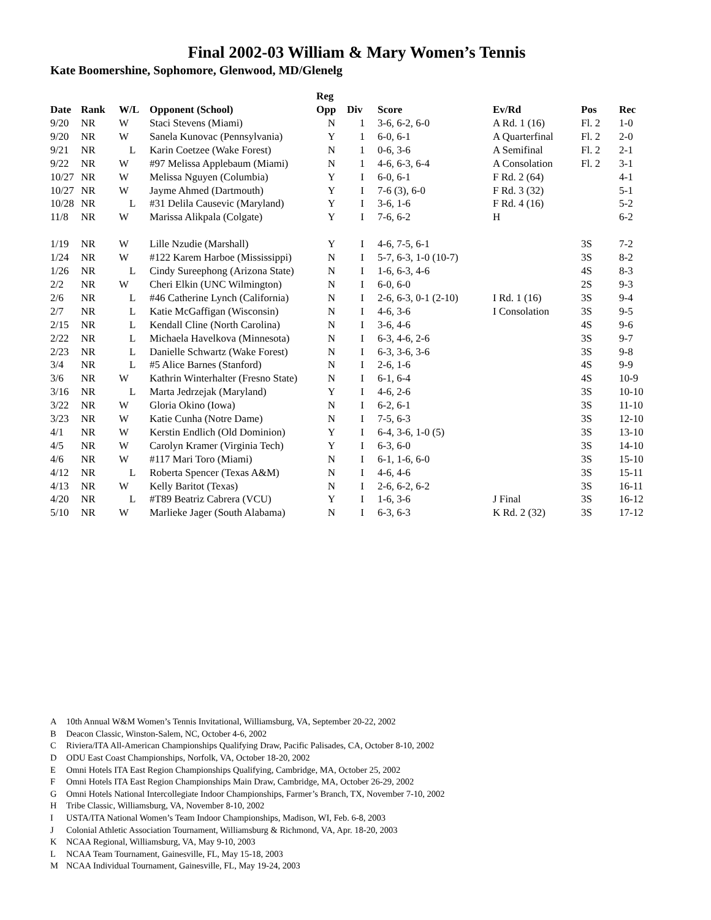Final 2002-03 William & Mary Women’s Tennis
Kate Boomershine, Sophomore, Glenwood, MD/Glenelg
| Date | Rank | W/L | Opponent (School) | Reg Opp | Div | Score | Ev/Rd | Pos | Rec |
| --- | --- | --- | --- | --- | --- | --- | --- | --- | --- |
| 9/20 | NR | W | Staci Stevens (Miami) | N | 1 | 3-6, 6-2, 6-0 | A Rd. 1 (16) | Fl. 2 | 1-0 |
| 9/20 | NR | W | Sanela Kunovac (Pennsylvania) | Y | 1 | 6-0, 6-1 | A Quarterfinal | Fl. 2 | 2-0 |
| 9/21 | NR | L | Karin Coetzee (Wake Forest) | N | 1 | 0-6, 3-6 | A Semifinal | Fl. 2 | 2-1 |
| 9/22 | NR | W | #97 Melissa Applebaum (Miami) | N | 1 | 4-6, 6-3, 6-4 | A Consolation | Fl. 2 | 3-1 |
| 10/27 | NR | W | Melissa Nguyen (Columbia) | Y | I | 6-0, 6-1 | F Rd. 2 (64) | | 4-1 |
| 10/27 | NR | W | Jayme Ahmed (Dartmouth) | Y | I | 7-6 (3), 6-0 | F Rd. 3 (32) | | 5-1 |
| 10/28 | NR | L | #31 Delila Causevic (Maryland) | Y | I | 3-6, 1-6 | F Rd. 4 (16) | | 5-2 |
| 11/8 | NR | W | Marissa Alikpala (Colgate) | Y | I | 7-6, 6-2 | H | | 6-2 |
| 1/19 | NR | W | Lille Nzudie (Marshall) | Y | I | 4-6, 7-5, 6-1 | | 3S | 7-2 |
| 1/24 | NR | W | #122 Karem Harboe (Mississippi) | N | I | 5-7, 6-3, 1-0 (10-7) | | 3S | 8-2 |
| 1/26 | NR | L | Cindy Sureephong (Arizona State) | N | I | 1-6, 6-3, 4-6 | | 4S | 8-3 |
| 2/2 | NR | W | Cheri Elkin (UNC Wilmington) | N | I | 6-0, 6-0 | | 2S | 9-3 |
| 2/6 | NR | L | #46 Catherine Lynch (California) | N | I | 2-6, 6-3, 0-1 (2-10) | I Rd. 1 (16) | 3S | 9-4 |
| 2/7 | NR | L | Katie McGaffigan (Wisconsin) | N | I | 4-6, 3-6 | I Consolation | 3S | 9-5 |
| 2/15 | NR | L | Kendall Cline (North Carolina) | N | I | 3-6, 4-6 | | 4S | 9-6 |
| 2/22 | NR | L | Michaela Havelkova (Minnesota) | N | I | 6-3, 4-6, 2-6 | | 3S | 9-7 |
| 2/23 | NR | L | Danielle Schwartz (Wake Forest) | N | I | 6-3, 3-6, 3-6 | | 3S | 9-8 |
| 3/4 | NR | L | #5 Alice Barnes (Stanford) | N | I | 2-6, 1-6 | | 4S | 9-9 |
| 3/6 | NR | W | Kathrin Winterhalter (Fresno State) | N | I | 6-1, 6-4 | | 4S | 10-9 |
| 3/16 | NR | L | Marta Jedrzejak (Maryland) | Y | I | 4-6, 2-6 | | 3S | 10-10 |
| 3/22 | NR | W | Gloria Okino (Iowa) | N | I | 6-2, 6-1 | | 3S | 11-10 |
| 3/23 | NR | W | Katie Cunha (Notre Dame) | N | I | 7-5, 6-3 | | 3S | 12-10 |
| 4/1 | NR | W | Kerstin Endlich (Old Dominion) | Y | I | 6-4, 3-6, 1-0 (5) | | 3S | 13-10 |
| 4/5 | NR | W | Carolyn Kramer (Virginia Tech) | Y | I | 6-3, 6-0 | | 3S | 14-10 |
| 4/6 | NR | W | #117 Mari Toro (Miami) | N | I | 6-1, 1-6, 6-0 | | 3S | 15-10 |
| 4/12 | NR | L | Roberta Spencer (Texas A&M) | N | I | 4-6, 4-6 | | 3S | 15-11 |
| 4/13 | NR | W | Kelly Baritot (Texas) | N | I | 2-6, 6-2, 6-2 | | 3S | 16-11 |
| 4/20 | NR | L | #T89 Beatriz Cabrera (VCU) | Y | I | 1-6, 3-6 | J Final | 3S | 16-12 |
| 5/10 | NR | W | Marlieke Jager (South Alabama) | N | I | 6-3, 6-3 | K Rd. 2 (32) | 3S | 17-12 |
A 10th Annual W&M Women’s Tennis Invitational, Williamsburg, VA, September 20-22, 2002
B Deacon Classic, Winston-Salem, NC, October 4-6, 2002
C Riviera/ITA All-American Championships Qualifying Draw, Pacific Palisades, CA, October 8-10, 2002
D ODU East Coast Championships, Norfolk, VA, October 18-20, 2002
E Omni Hotels ITA East Region Championships Qualifying, Cambridge, MA, October 25, 2002
F Omni Hotels ITA East Region Championships Main Draw, Cambridge, MA, October 26-29, 2002
G Omni Hotels National Intercollegiate Indoor Championships, Farmer’s Branch, TX, November 7-10, 2002
H Tribe Classic, Williamsburg, VA, November 8-10, 2002
I USTA/ITA National Women’s Team Indoor Championships, Madison, WI, Feb. 6-8, 2003
J Colonial Athletic Association Tournament, Williamsburg & Richmond, VA, Apr. 18-20, 2003
K NCAA Regional, Williamsburg, VA, May 9-10, 2003
L NCAA Team Tournament, Gainesville, FL, May 15-18, 2003
M NCAA Individual Tournament, Gainesville, FL, May 19-24, 2003